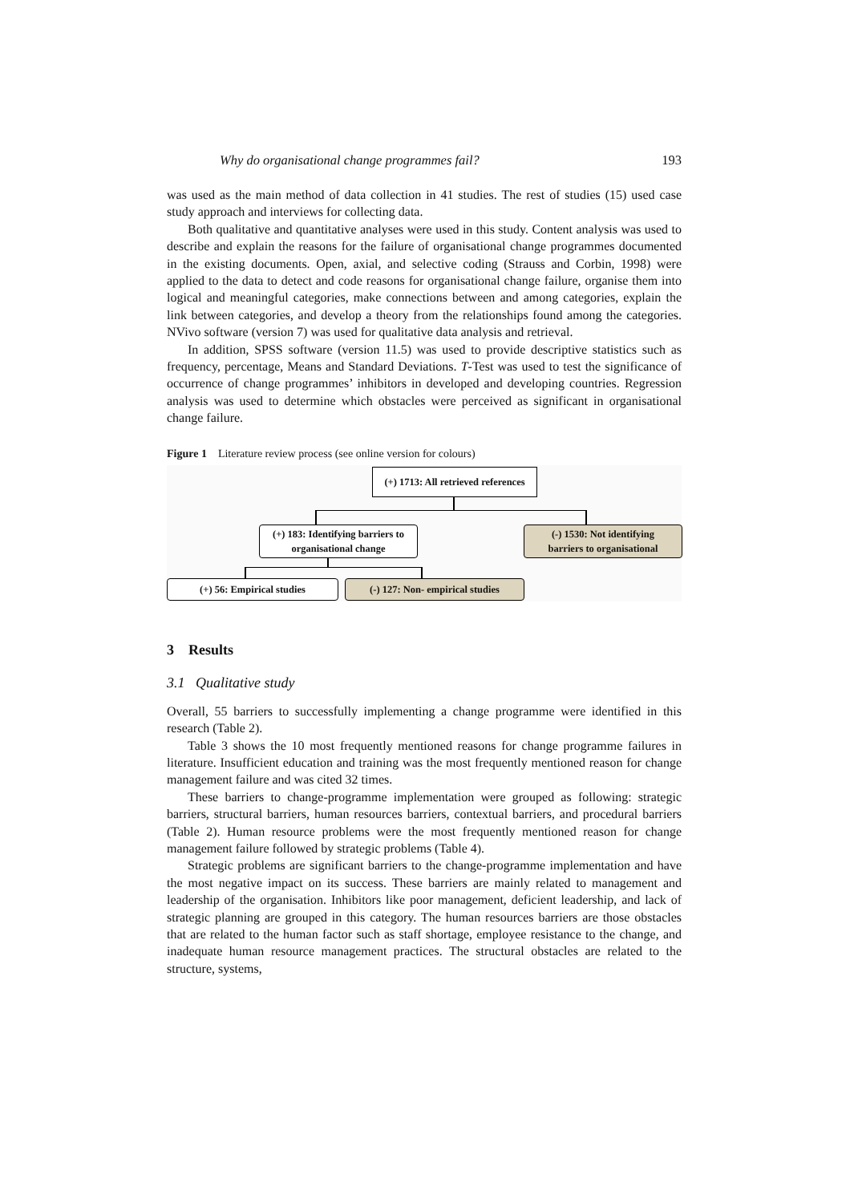Why do organisational change programmes fail? 193
was used as the main method of data collection in 41 studies. The rest of studies (15) used case study approach and interviews for collecting data.
Both qualitative and quantitative analyses were used in this study. Content analysis was used to describe and explain the reasons for the failure of organisational change programmes documented in the existing documents. Open, axial, and selective coding (Strauss and Corbin, 1998) were applied to the data to detect and code reasons for organisational change failure, organise them into logical and meaningful categories, make connections between and among categories, explain the link between categories, and develop a theory from the relationships found among the categories. NVivo software (version 7) was used for qualitative data analysis and retrieval.
In addition, SPSS software (version 11.5) was used to provide descriptive statistics such as frequency, percentage, Means and Standard Deviations. T-Test was used to test the significance of occurrence of change programmes’ inhibitors in developed and developing countries. Regression analysis was used to determine which obstacles were perceived as significant in organisational change failure.
Figure 1 Literature review process (see online version for colours)
(+) 1713: All retrieved references
(+) 183: Identifying barriers to
organisational change
(-) 1530: Not identifying
barriers to organisational
(+) 56: Empirical studies
(-) 127: Non- empirical studies
3 Results
3.1 Qualitative study
Overall, 55 barriers to successfully implementing a change programme were identified in this research (Table 2).
Table 3 shows the 10 most frequently mentioned reasons for change programme failures in literature. Insufficient education and training was the most frequently mentioned reason for change management failure and was cited 32 times.
These barriers to change-programme implementation were grouped as following: strategic barriers, structural barriers, human resources barriers, contextual barriers, and procedural barriers (Table 2). Human resource problems were the most frequently mentioned reason for change management failure followed by strategic problems (Table 4).
Strategic problems are significant barriers to the change-programme implementation and have the most negative impact on its success. These barriers are mainly related to management and leadership of the organisation. Inhibitors like poor management, deficient leadership, and lack of strategic planning are grouped in this category. The human resources barriers are those obstacles that are related to the human factor such as staff shortage, employee resistance to the change, and inadequate human resource management practices. The structural obstacles are related to the structure, systems,